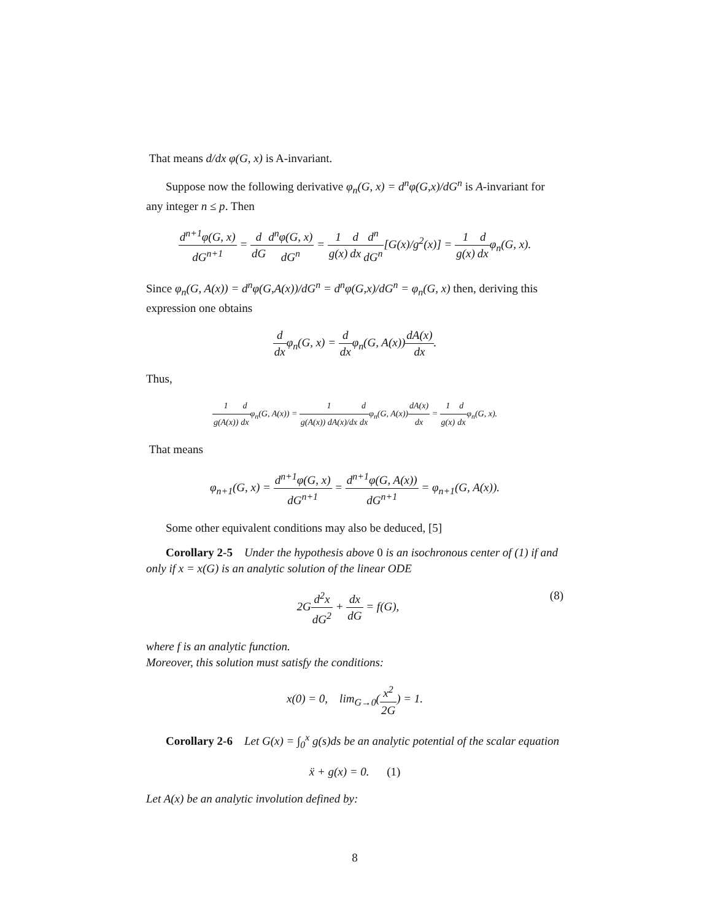That means d/dx φ(G, x) is A-invariant.
Suppose now the following derivative φ<sub>n</sub>(G, x) = d<sup>n</sup>φ(G,x)/dG<sup>n</sup> is A-invariant for any integer n ≤ p. Then
d<sup>n+1</sup>φ(G, x) dG<sup>n+1</sup> = d dG d<sup>n</sup>φ(G, x) dG<sup>n</sup> = 1 g(x) d dx d<sup>n</sup> dG<sup>n</sup>[G(x)/g<sup>2</sup>(x)] = 1 g(x) d dxφ<sub>n</sub>(G, x).
Since φ<sub>n</sub>(G, A(x)) = d<sup>n</sup>φ(G,A(x))/dG<sup>n</sup> = d<sup>n</sup>φ(G,x)/dG<sup>n</sup> = φ<sub>n</sub>(G, x) then, deriving this expression one obtains
d dxφ<sub>n</sub>(G, x) = d dxφ<sub>n</sub>(G, A(x))dA(x) dx.
Thus,
1 g(A(x)) d dxφ<sub>n</sub>(G, A(x)) = 1 g(A(x)) dA(x)/dx d dxφ<sub>n</sub>(G, A(x))dA(x) dx = 1 g(x) d dxφ<sub>n</sub>(G, x).
That means
φ<sub>n+1</sub>(G, x) = d<sup>n+1</sup>φ(G, x) dG<sup>n+1</sup> = d<sup>n+1</sup>φ(G, A(x)) dG<sup>n+1</sup> = φ<sub>n+1</sub>(G, A(x)).
Some other equivalent conditions may also be deduced, [5]
Corollary 2-5 Under the hypothesis above 0 is an isochronous center of (1) if and only if x = x(G) is an analytic solution of the linear ODE
2Gd<sup>2</sup>x dG<sup>2</sup> + dx dG = f(G), (8)
where f is an analytic function.
Moreover, this solution must satisfy the conditions:
x(0) = 0, lim<sub>G→0</sub>(x<sup>2</sup> 2G) = 1.
Corollary 2-6 Let G(x) = ∫<sub>0</sub><sup>x</sup> g(s)ds be an analytic potential of the scalar equation
ẍ + g(x) = 0. (1)
Let A(x) be an analytic involution defined by:
8